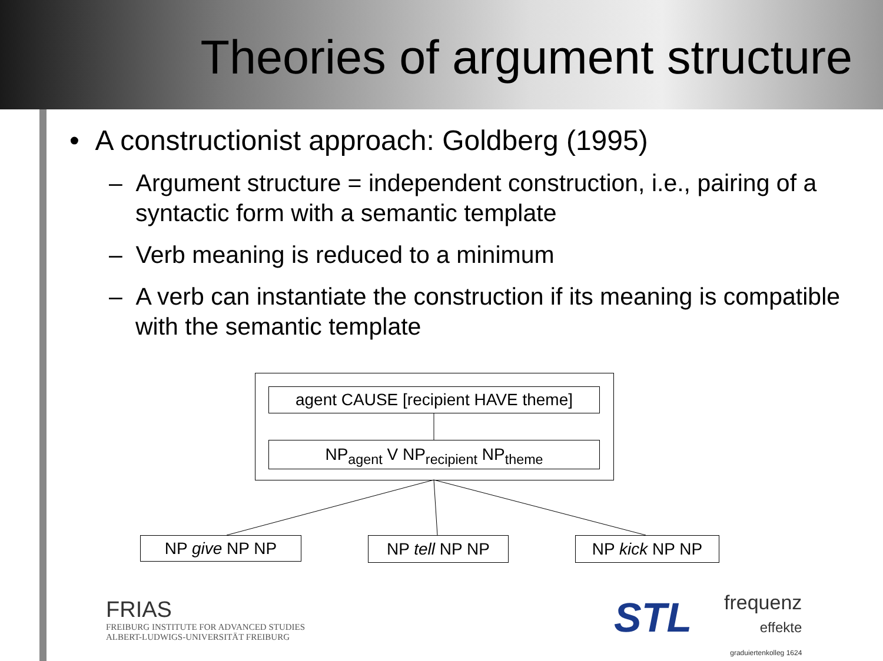Theories of argument structure
• A constructionist approach: Goldberg (1995)
– Argument structure = independent construction, i.e., pairing of a syntactic form with a semantic template
– Verb meaning is reduced to a minimum
– A verb can instantiate the construction if its meaning is compatible with the semantic template
agent CAUSE [recipient HAVE theme]
NP<sub>agent</sub> V NP<sub>recipient</sub> NP<sub>theme</sub>
NP give NP NP NP tell NP NP NP kick NP NP
FRIAS
FREIBURG INSTITUTE FOR ADVANCED STUDIES
ALBERT-LUDWIGS-UNIVERSITÄT FREIBURG
STL
frequenz
effekte
graduiertenkolleg 1624